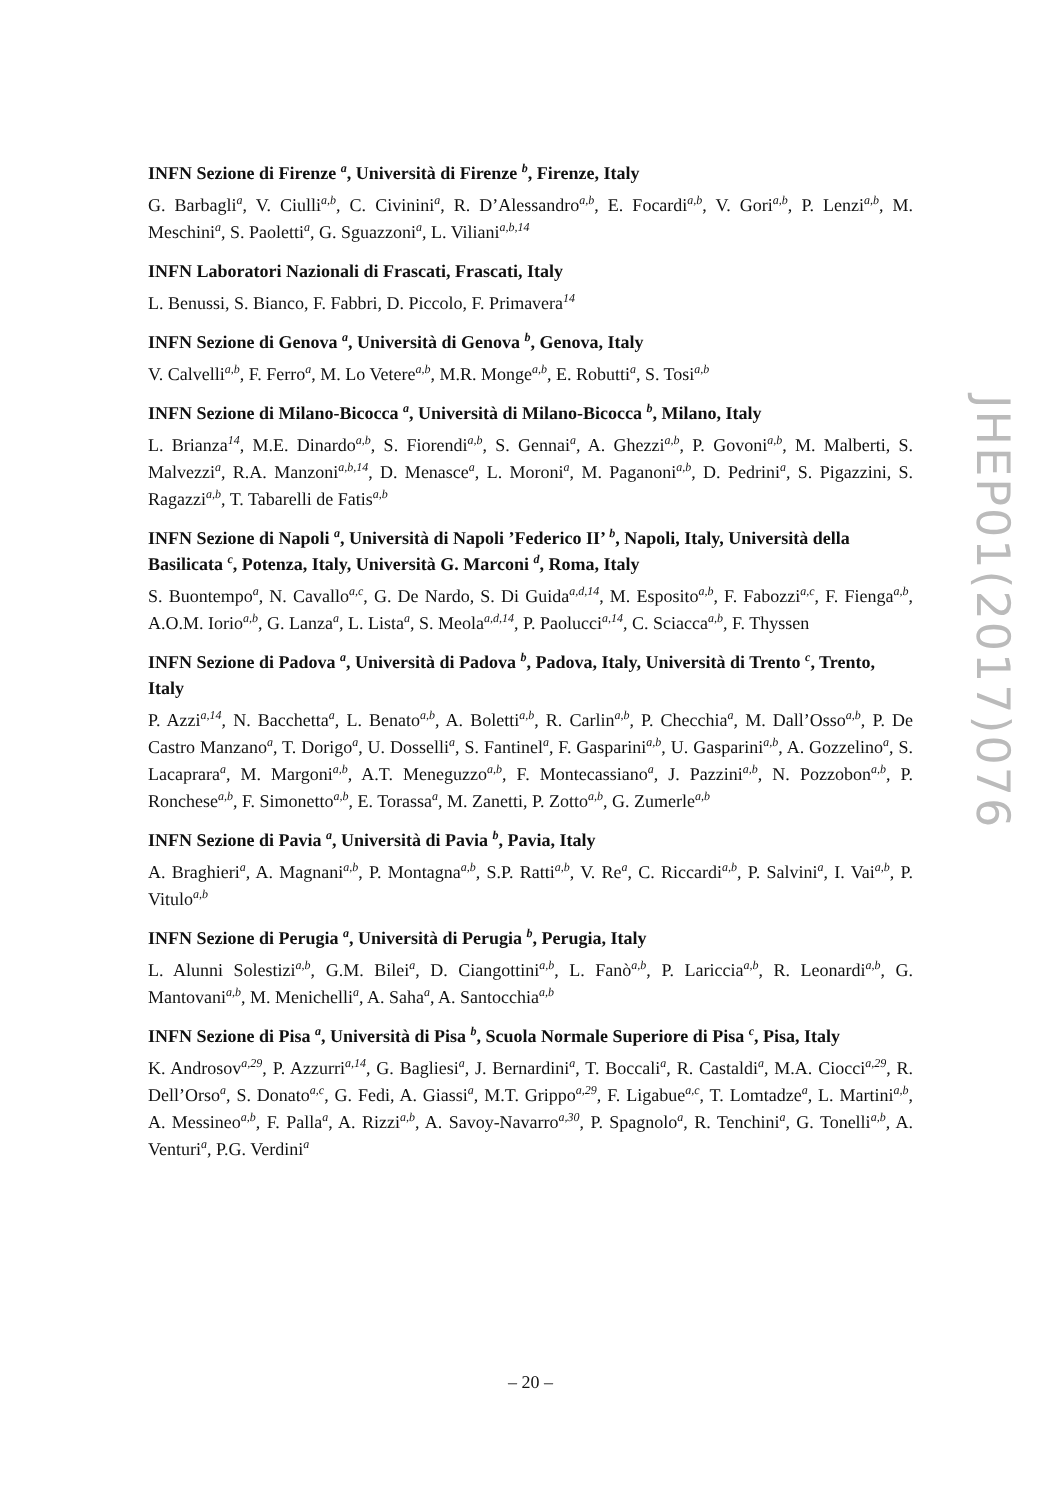INFN Sezione di Firenze <sup>a</sup>, Università di Firenze <sup>b</sup>, Firenze, Italy
G. Barbagli<sup>a</sup>, V. Ciulli<sup>a,b</sup>, C. Civinini<sup>a</sup>, R. D’Alessandro<sup>a,b</sup>, E. Focardi<sup>a,b</sup>, V. Gori<sup>a,b</sup>, P. Lenzi<sup>a,b</sup>, M. Meschini<sup>a</sup>, S. Paoletti<sup>a</sup>, G. Sguazzoni<sup>a</sup>, L. Viliani<sup>a,b,14</sup>
INFN Laboratori Nazionali di Frascati, Frascati, Italy
L. Benussi, S. Bianco, F. Fabbri, D. Piccolo, F. Primavera<sup>14</sup>
INFN Sezione di Genova <sup>a</sup>, Università di Genova <sup>b</sup>, Genova, Italy
V. Calvelli<sup>a,b</sup>, F. Ferro<sup>a</sup>, M. Lo Vetere<sup>a,b</sup>, M.R. Monge<sup>a,b</sup>, E. Robutti<sup>a</sup>, S. Tosi<sup>a,b</sup>
INFN Sezione di Milano-Bicocca <sup>a</sup>, Università di Milano-Bicocca <sup>b</sup>, Milano, Italy
L. Brianza<sup>14</sup>, M.E. Dinardo<sup>a,b</sup>, S. Fiorendi<sup>a,b</sup>, S. Gennai<sup>a</sup>, A. Ghezzi<sup>a,b</sup>, P. Govoni<sup>a,b</sup>, M. Malberti, S. Malvezzi<sup>a</sup>, R.A. Manzoni<sup>a,b,14</sup>, D. Menasce<sup>a</sup>, L. Moroni<sup>a</sup>, M. Paganoni<sup>a,b</sup>, D. Pedrini<sup>a</sup>, S. Pigazzini, S. Ragazzi<sup>a,b</sup>, T. Tabarelli de Fatis<sup>a,b</sup>
INFN Sezione di Napoli <sup>a</sup>, Università di Napoli ’Federico II’ <sup>b</sup>, Napoli, Italy, Università della Basilicata <sup>c</sup>, Potenza, Italy, Università G. Marconi <sup>d</sup>, Roma, Italy
S. Buontempo<sup>a</sup>, N. Cavallo<sup>a,c</sup>, G. De Nardo, S. Di Guida<sup>a,d,14</sup>, M. Esposito<sup>a,b</sup>, F. Fabozzi<sup>a,c</sup>, F. Fienga<sup>a,b</sup>, A.O.M. Iorio<sup>a,b</sup>, G. Lanza<sup>a</sup>, L. Lista<sup>a</sup>, S. Meola<sup>a,d,14</sup>, P. Paolucci<sup>a,14</sup>, C. Sciacca<sup>a,b</sup>, F. Thyssen
INFN Sezione di Padova <sup>a</sup>, Università di Padova <sup>b</sup>, Padova, Italy, Università di Trento <sup>c</sup>, Trento, Italy
P. Azzi<sup>a,14</sup>, N. Bacchetta<sup>a</sup>, L. Benato<sup>a,b</sup>, A. Boletti<sup>a,b</sup>, R. Carlin<sup>a,b</sup>, P. Checchia<sup>a</sup>, M. Dall’Osso<sup>a,b</sup>, P. De Castro Manzano<sup>a</sup>, T. Dorigo<sup>a</sup>, U. Dosselli<sup>a</sup>, S. Fantinel<sup>a</sup>, F. Gasparini<sup>a,b</sup>, U. Gasparini<sup>a,b</sup>, A. Gozzelino<sup>a</sup>, S. Lacaprara<sup>a</sup>, M. Margoni<sup>a,b</sup>, A.T. Meneguzzo<sup>a,b</sup>, F. Montecassiano<sup>a</sup>, J. Pazzini<sup>a,b</sup>, N. Pozzobon<sup>a,b</sup>, P. Ronchese<sup>a,b</sup>, F. Simonetto<sup>a,b</sup>, E. Torassa<sup>a</sup>, M. Zanetti, P. Zotto<sup>a,b</sup>, G. Zumerle<sup>a,b</sup>
INFN Sezione di Pavia <sup>a</sup>, Università di Pavia <sup>b</sup>, Pavia, Italy
A. Braghieri<sup>a</sup>, A. Magnani<sup>a,b</sup>, P. Montagna<sup>a,b</sup>, S.P. Ratti<sup>a,b</sup>, V. Re<sup>a</sup>, C. Riccardi<sup>a,b</sup>, P. Salvini<sup>a</sup>, I. Vai<sup>a,b</sup>, P. Vitulo<sup>a,b</sup>
INFN Sezione di Perugia <sup>a</sup>, Università di Perugia <sup>b</sup>, Perugia, Italy
L. Alunni Solestizi<sup>a,b</sup>, G.M. Bilei<sup>a</sup>, D. Ciangottini<sup>a,b</sup>, L. Fanò<sup>a,b</sup>, P. Lariccia<sup>a,b</sup>, R. Leonardi<sup>a,b</sup>, G. Mantovani<sup>a,b</sup>, M. Menichelli<sup>a</sup>, A. Saha<sup>a</sup>, A. Santocchia<sup>a,b</sup>
INFN Sezione di Pisa <sup>a</sup>, Università di Pisa <sup>b</sup>, Scuola Normale Superiore di Pisa <sup>c</sup>, Pisa, Italy
K. Androsov<sup>a,29</sup>, P. Azzurri<sup>a,14</sup>, G. Bagliesi<sup>a</sup>, J. Bernardini<sup>a</sup>, T. Boccali<sup>a</sup>, R. Castaldi<sup>a</sup>, M.A. Ciocci<sup>a,29</sup>, R. Dell’Orso<sup>a</sup>, S. Donato<sup>a,c</sup>, G. Fedi, A. Giassi<sup>a</sup>, M.T. Grippo<sup>a,29</sup>, F. Ligabue<sup>a,c</sup>, T. Lomtadze<sup>a</sup>, L. Martini<sup>a,b</sup>, A. Messineo<sup>a,b</sup>, F. Palla<sup>a</sup>, A. Rizzi<sup>a,b</sup>, A. Savoy-Navarro<sup>a,30</sup>, P. Spagnolo<sup>a</sup>, R. Tenchini<sup>a</sup>, G. Tonelli<sup>a,b</sup>, A. Venturi<sup>a</sup>, P.G. Verdini<sup>a</sup>
JHEP01(2017)076
– 20 –